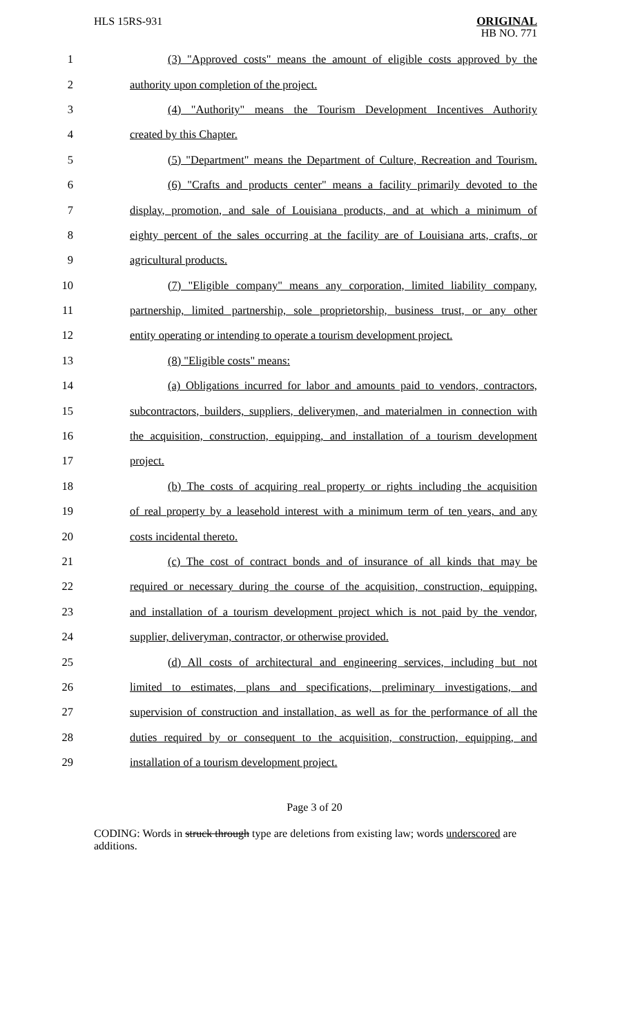HLS 15RS-931
ORIGINAL
HB NO. 771
1 (3) "Approved costs" means the amount of eligible costs approved by the
2 authority upon completion of the project.
3 (4) "Authority" means the Tourism Development Incentives Authority
4 created by this Chapter.
5 (5) "Department" means the Department of Culture, Recreation and Tourism.
6 (6) "Crafts and products center" means a facility primarily devoted to the
7 display, promotion, and sale of Louisiana products, and at which a minimum of
8 eighty percent of the sales occurring at the facility are of Louisiana arts, crafts, or
9 agricultural products.
10 (7) "Eligible company" means any corporation, limited liability company,
11 partnership, limited partnership, sole proprietorship, business trust, or any other
12 entity operating or intending to operate a tourism development project.
13 (8) "Eligible costs" means:
14 (a) Obligations incurred for labor and amounts paid to vendors, contractors,
15 subcontractors, builders, suppliers, deliverymen, and materialmen in connection with
16 the acquisition, construction, equipping, and installation of a tourism development
17 project.
18 (b) The costs of acquiring real property or rights including the acquisition
19 of real property by a leasehold interest with a minimum term of ten years, and any
20 costs incidental thereto.
21 (c) The cost of contract bonds and of insurance of all kinds that may be
22 required or necessary during the course of the acquisition, construction, equipping,
23 and installation of a tourism development project which is not paid by the vendor,
24 supplier, deliveryman, contractor, or otherwise provided.
25 (d) All costs of architectural and engineering services, including but not
26 limited to estimates, plans and specifications, preliminary investigations, and
27 supervision of construction and installation, as well as for the performance of all the
28 duties required by or consequent to the acquisition, construction, equipping, and
29 installation of a tourism development project.
Page 3 of 20
CODING: Words in struck through type are deletions from existing law; words underscored are additions.